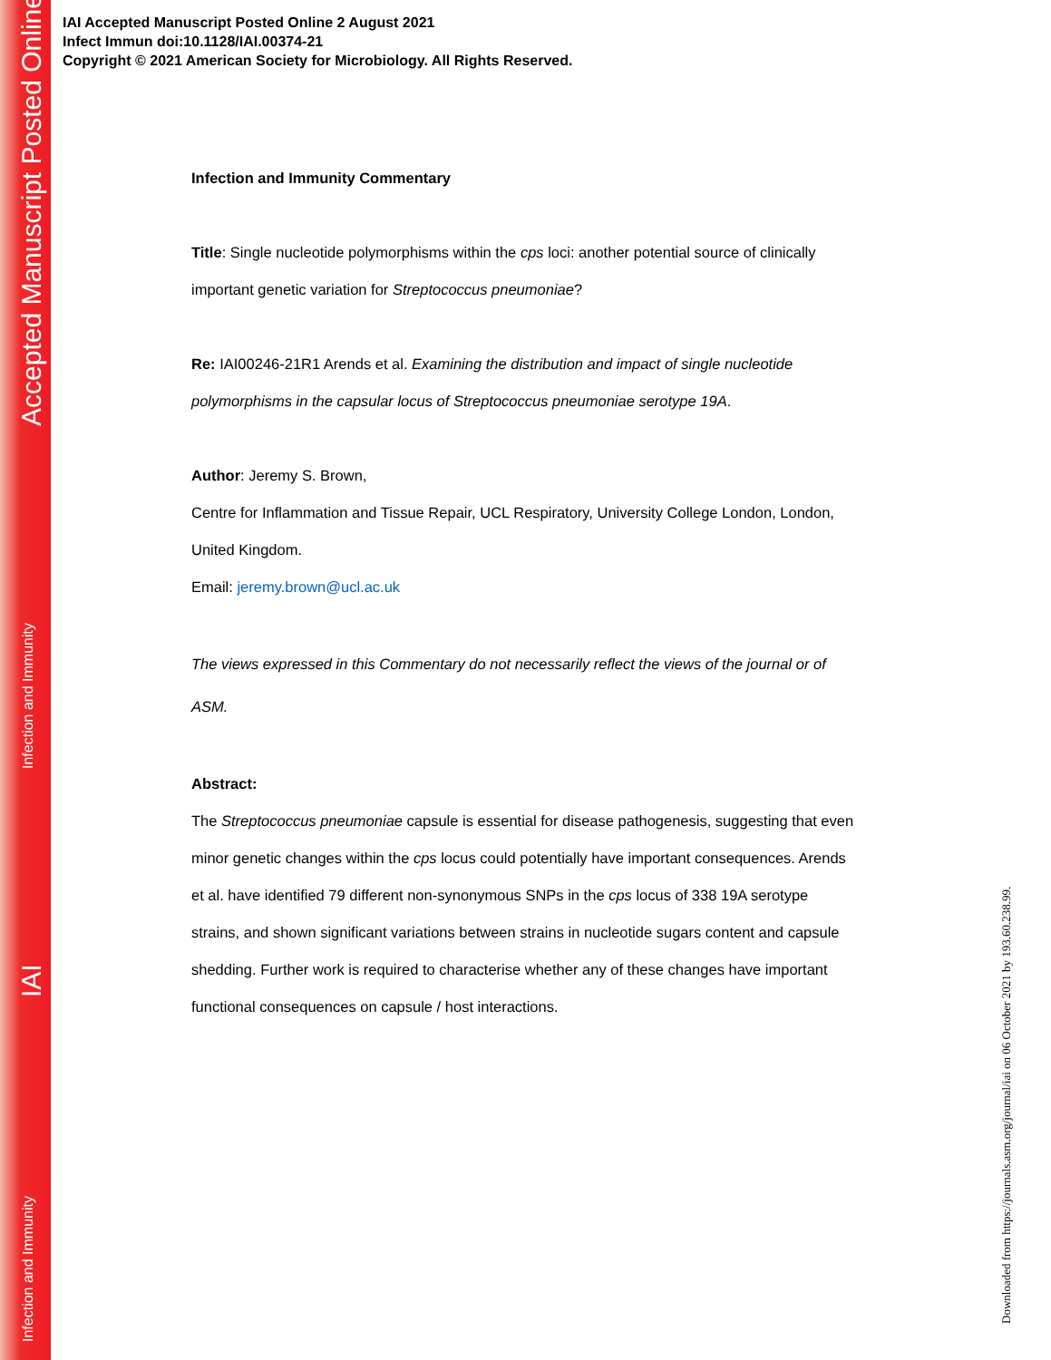Accepted Manuscript Posted Online
Infection and Immunity
IAI
Infection and Immunity
IAI Accepted Manuscript Posted Online 2 August 2021
Infect Immun doi:10.1128/IAI.00374-21
Copyright © 2021 American Society for Microbiology. All Rights Reserved.
Infection and Immunity Commentary
Title: Single nucleotide polymorphisms within the cps loci: another potential source of clinically important genetic variation for Streptococcus pneumoniae?
Re: IAI00246-21R1 Arends et al. Examining the distribution and impact of single nucleotide polymorphisms in the capsular locus of Streptococcus pneumoniae serotype 19A.
Author: Jeremy S. Brown,
Centre for Inflammation and Tissue Repair, UCL Respiratory, University College London, London, United Kingdom.
Email: jeremy.brown@ucl.ac.uk
The views expressed in this Commentary do not necessarily reflect the views of the journal or of ASM.
Abstract:
The Streptococcus pneumoniae capsule is essential for disease pathogenesis, suggesting that even minor genetic changes within the cps locus could potentially have important consequences. Arends et al. have identified 79 different non-synonymous SNPs in the cps locus of 338 19A serotype strains, and shown significant variations between strains in nucleotide sugars content and capsule shedding. Further work is required to characterise whether any of these changes have important functional consequences on capsule / host interactions.
Downloaded from https://journals.asm.org/journal/iai on 06 October 2021 by 193.60.238.99.